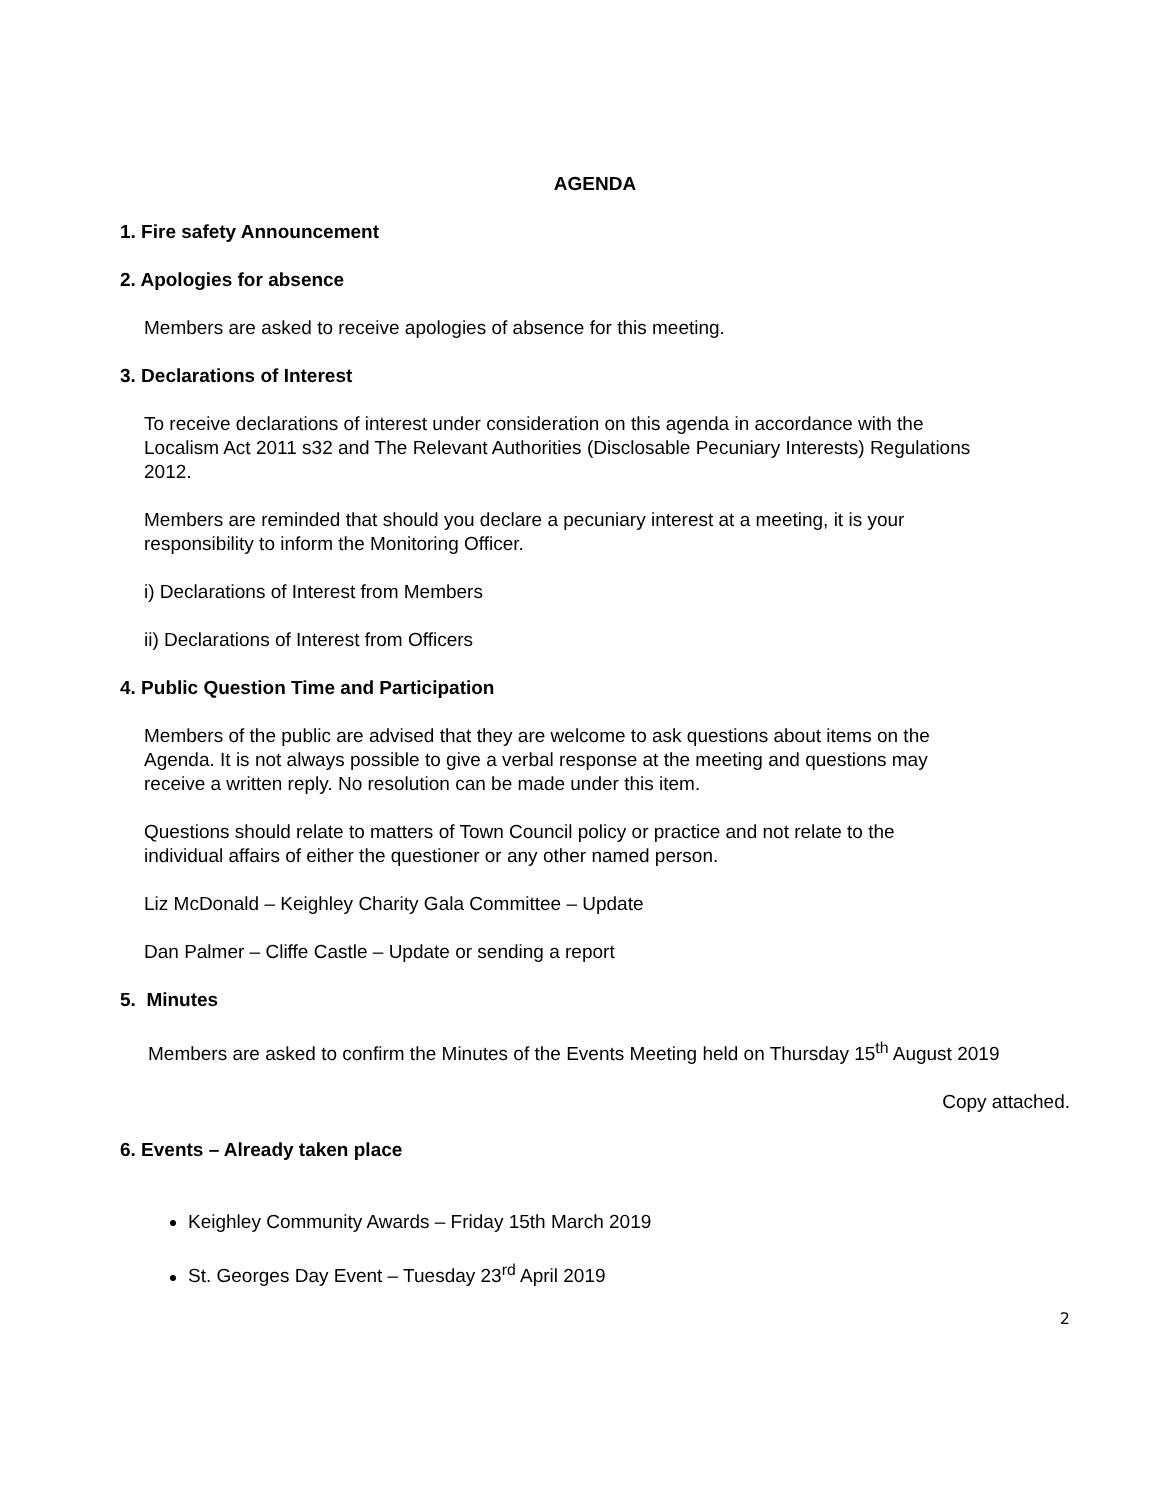AGENDA
1. Fire safety Announcement
2. Apologies for absence
Members are asked to receive apologies of absence for this meeting.
3. Declarations of Interest
To receive declarations of interest under consideration on this agenda in accordance with the Localism Act 2011 s32 and The Relevant Authorities (Disclosable Pecuniary Interests) Regulations 2012.
Members are reminded that should you declare a pecuniary interest at a meeting, it is your responsibility to inform the Monitoring Officer.
i) Declarations of Interest from Members
ii) Declarations of Interest from Officers
4. Public Question Time and Participation
Members of the public are advised that they are welcome to ask questions about items on the Agenda. It is not always possible to give a verbal response at the meeting and questions may receive a written reply. No resolution can be made under this item.
Questions should relate to matters of Town Council policy or practice and not relate to the individual affairs of either the questioner or any other named person.
Liz McDonald – Keighley Charity Gala Committee – Update
Dan Palmer – Cliffe Castle – Update or sending a report
5. Minutes
Members are asked to confirm the Minutes of the Events Meeting held on Thursday 15<sup>th</sup> August 2019
Copy attached.
6. Events – Already taken place
Keighley Community Awards – Friday 15th March 2019
St. Georges Day Event – Tuesday 23<sup>rd</sup> April 2019
2